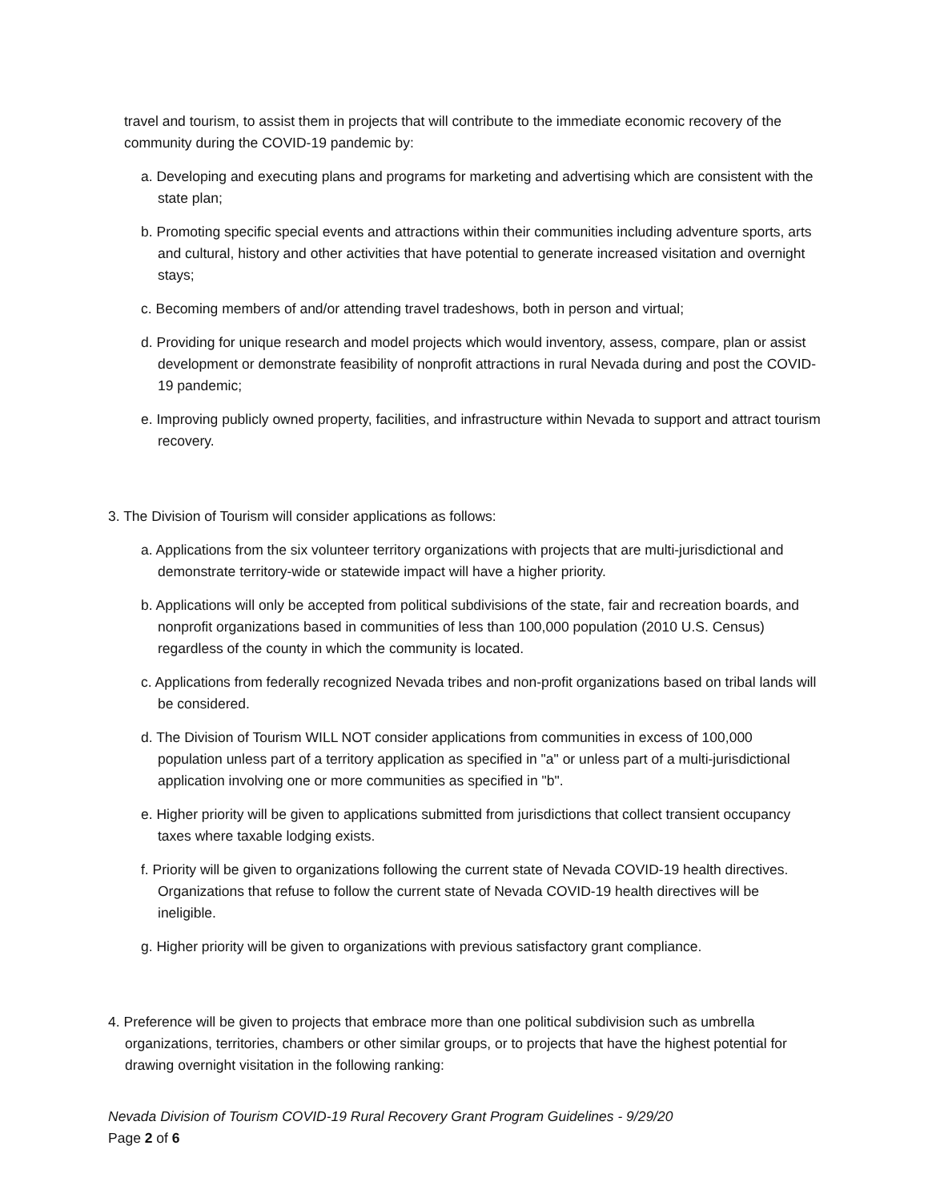travel and tourism, to assist them in projects that will contribute to the immediate economic recovery of the community during the COVID-19 pandemic by:
a. Developing and executing plans and programs for marketing and advertising which are consistent with the state plan;
b. Promoting specific special events and attractions within their communities including adventure sports, arts and cultural, history and other activities that have potential to generate increased visitation and overnight stays;
c. Becoming members of and/or attending travel tradeshows, both in person and virtual;
d. Providing for unique research and model projects which would inventory, assess, compare, plan or assist development or demonstrate feasibility of nonprofit attractions in rural Nevada during and post the COVID-19 pandemic;
e. Improving publicly owned property, facilities, and infrastructure within Nevada to support and attract tourism recovery.
3. The Division of Tourism will consider applications as follows:
a. Applications from the six volunteer territory organizations with projects that are multi-jurisdictional and demonstrate territory-wide or statewide impact will have a higher priority.
b. Applications will only be accepted from political subdivisions of the state, fair and recreation boards, and nonprofit organizations based in communities of less than 100,000 population (2010 U.S. Census) regardless of the county in which the community is located.
c. Applications from federally recognized Nevada tribes and non-profit organizations based on tribal lands will be considered.
d. The Division of Tourism WILL NOT consider applications from communities in excess of 100,000 population unless part of a territory application as specified in "a" or unless part of a multi-jurisdictional application involving one or more communities as specified in "b".
e. Higher priority will be given to applications submitted from jurisdictions that collect transient occupancy taxes where taxable lodging exists.
f. Priority will be given to organizations following the current state of Nevada COVID-19 health directives. Organizations that refuse to follow the current state of Nevada COVID-19 health directives will be ineligible.
g. Higher priority will be given to organizations with previous satisfactory grant compliance.
4. Preference will be given to projects that embrace more than one political subdivision such as umbrella organizations, territories, chambers or other similar groups, or to projects that have the highest potential for drawing overnight visitation in the following ranking:
Nevada Division of Tourism COVID-19 Rural Recovery Grant Program Guidelines - 9/29/20
Page 2 of 6